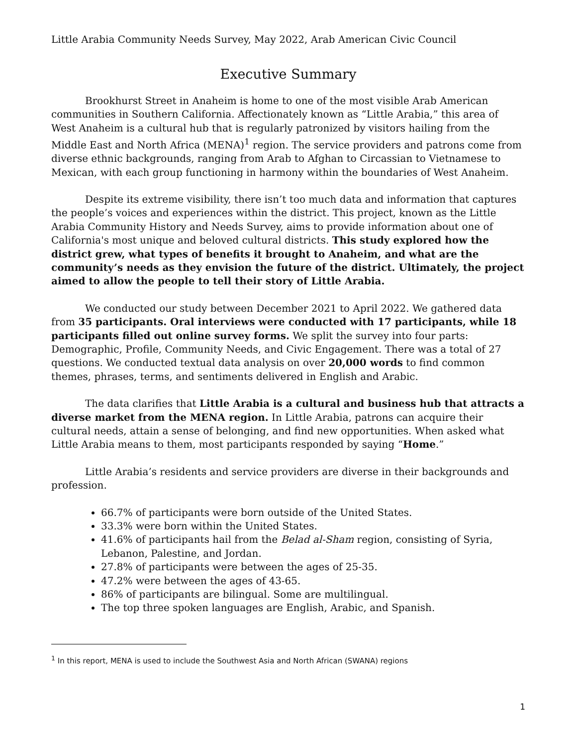Little Arabia Community Needs Survey, May 2022, Arab American Civic Council
Executive Summary
Brookhurst Street in Anaheim is home to one of the most visible Arab American communities in Southern California. Affectionately known as “Little Arabia,” this area of West Anaheim is a cultural hub that is regularly patronized by visitors hailing from the Middle East and North Africa (MENA)<sup>1</sup> region. The service providers and patrons come from diverse ethnic backgrounds, ranging from Arab to Afghan to Circassian to Vietnamese to Mexican, with each group functioning in harmony within the boundaries of West Anaheim.
Despite its extreme visibility, there isn’t too much data and information that captures the people’s voices and experiences within the district. This project, known as the Little Arabia Community History and Needs Survey, aims to provide information about one of California's most unique and beloved cultural districts. This study explored how the district grew, what types of benefits it brought to Anaheim, and what are the community’s needs as they envision the future of the district. Ultimately, the project aimed to allow the people to tell their story of Little Arabia.
We conducted our study between December 2021 to April 2022. We gathered data from 35 participants. Oral interviews were conducted with 17 participants, while 18 participants filled out online survey forms. We split the survey into four parts: Demographic, Profile, Community Needs, and Civic Engagement. There was a total of 27 questions. We conducted textual data analysis on over 20,000 words to find common themes, phrases, terms, and sentiments delivered in English and Arabic.
The data clarifies that Little Arabia is a cultural and business hub that attracts a diverse market from the MENA region. In Little Arabia, patrons can acquire their cultural needs, attain a sense of belonging, and find new opportunities. When asked what Little Arabia means to them, most participants responded by saying “Home.”
Little Arabia’s residents and service providers are diverse in their backgrounds and profession.
66.7% of participants were born outside of the United States.
33.3% were born within the United States.
41.6% of participants hail from the Belad al-Sham region, consisting of Syria, Lebanon, Palestine, and Jordan.
27.8% of participants were between the ages of 25-35.
47.2% were between the ages of 43-65.
86% of participants are bilingual. Some are multilingual.
The top three spoken languages are English, Arabic, and Spanish.
<sup>1</sup> In this report, MENA is used to include the Southwest Asia and North African (SWANA) regions
1